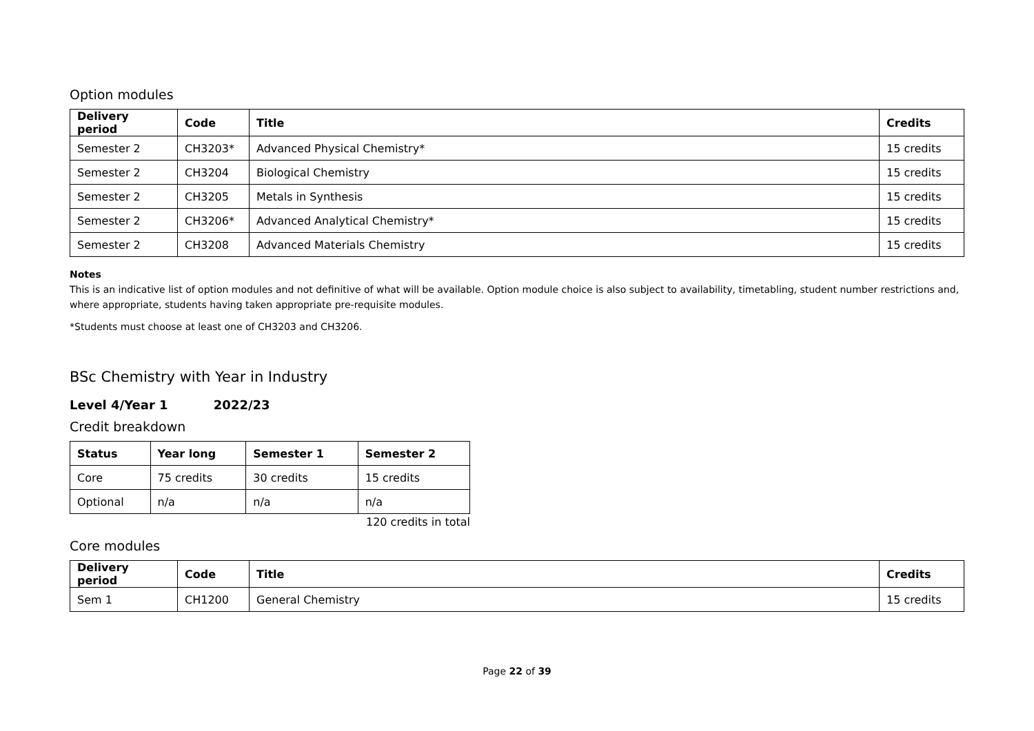Option modules
| Delivery period | Code | Title | Credits |
| --- | --- | --- | --- |
| Semester 2 | CH3203* | Advanced Physical Chemistry* | 15 credits |
| Semester 2 | CH3204 | Biological Chemistry | 15 credits |
| Semester 2 | CH3205 | Metals in Synthesis | 15 credits |
| Semester 2 | CH3206* | Advanced Analytical Chemistry* | 15 credits |
| Semester 2 | CH3208 | Advanced Materials Chemistry | 15 credits |
Notes
This is an indicative list of option modules and not definitive of what will be available. Option module choice is also subject to availability, timetabling, student number restrictions and, where appropriate, students having taken appropriate pre-requisite modules.
*Students must choose at least one of CH3203 and CH3206.
BSc Chemistry with Year in Industry
Level 4/Year 1 2022/23
Credit breakdown
| Status | Year long | Semester 1 | Semester 2 |
| --- | --- | --- | --- |
| Core | 75 credits | 30 credits | 15 credits |
| Optional | n/a | n/a | n/a |
120 credits in total
Core modules
| Delivery period | Code | Title | Credits |
| --- | --- | --- | --- |
| Sem 1 | CH1200 | General Chemistry | 15 credits |
Page 22 of 39